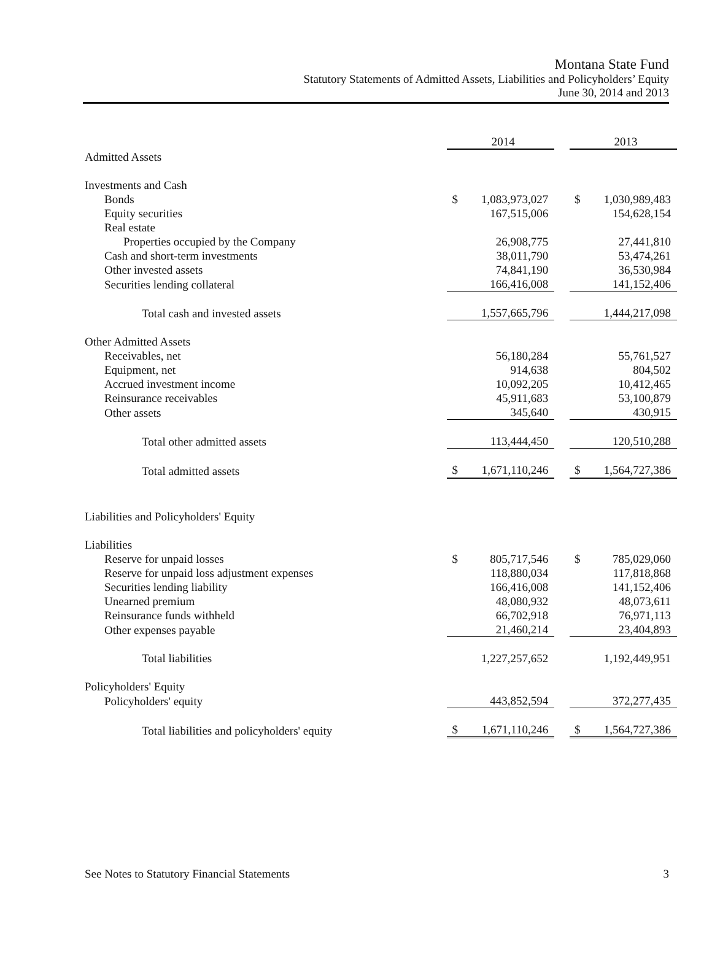Montana State Fund
Statutory Statements of Admitted Assets, Liabilities and Policyholders’ Equity
June 30, 2014 and 2013
| | 2014 | | | 2013 | |
| Admitted Assets | | | | | |
| Investments and Cash | | | | | |
| Bonds | $ | 1,083,973,027 | | $ | 1,030,989,483 |
| Equity securities | | 167,515,006 | | | 154,628,154 |
| Real estate | | | | | |
| Properties occupied by the Company | | 26,908,775 | | | 27,441,810 |
| Cash and short-term investments | | 38,011,790 | | | 53,474,261 |
| Other invested assets | | 74,841,190 | | | 36,530,984 |
| Securities lending collateral | | 166,416,008 | | | 141,152,406 |
| Total cash and invested assets | | 1,557,665,796 | | | 1,444,217,098 |
| Other Admitted Assets | | | | | |
| Receivables, net | | 56,180,284 | | | 55,761,527 |
| Equipment, net | | 914,638 | | | 804,502 |
| Accrued investment income | | 10,092,205 | | | 10,412,465 |
| Reinsurance receivables | | 45,911,683 | | | 53,100,879 |
| Other assets | | 345,640 | | | 430,915 |
| Total other admitted assets | | 113,444,450 | | | 120,510,288 |
| Total admitted assets | $ | 1,671,110,246 | | $ | 1,564,727,386 |
| Liabilities and Policyholders' Equity | | | | | |
| Liabilities | | | | | |
| Reserve for unpaid losses | $ | 805,717,546 | | $ | 785,029,060 |
| Reserve for unpaid loss adjustment expenses | | 118,880,034 | | | 117,818,868 |
| Securities lending liability | | 166,416,008 | | | 141,152,406 |
| Unearned premium | | 48,080,932 | | | 48,073,611 |
| Reinsurance funds withheld | | 66,702,918 | | | 76,971,113 |
| Other expenses payable | | 21,460,214 | | | 23,404,893 |
| Total liabilities | | 1,227,257,652 | | | 1,192,449,951 |
| Policyholders' Equity | | | | | |
| Policyholders' equity | | 443,852,594 | | | 372,277,435 |
| Total liabilities and policyholders' equity | $ | 1,671,110,246 | | $ | 1,564,727,386 |
See Notes to Statutory Financial Statements 3